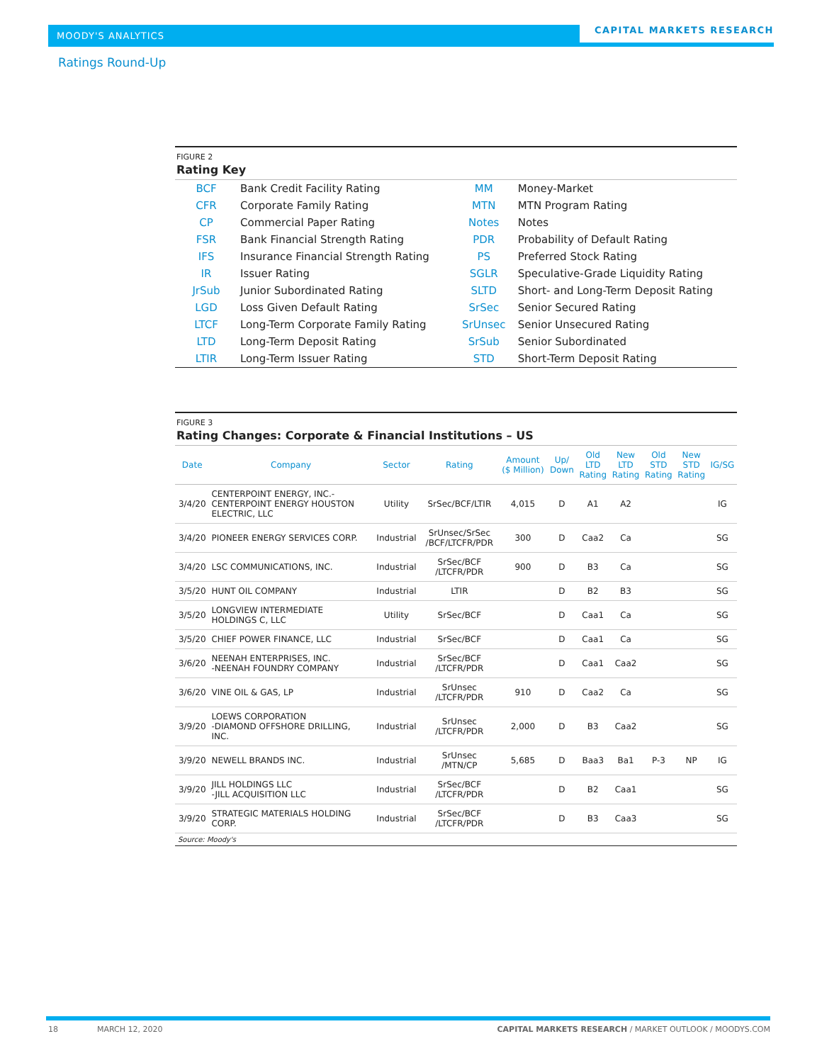MOODY'S ANALYTICS
CAPITAL MARKETS RESEARCH
Ratings Round-Up
FIGURE 2
Rating Key
| BCF | Bank Credit Facility Rating | MM | Money-Market |
| CFR | Corporate Family Rating | MTN | MTN Program Rating |
| CP | Commercial Paper Rating | Notes | Notes |
| FSR | Bank Financial Strength Rating | PDR | Probability of Default Rating |
| IFS | Insurance Financial Strength Rating | PS | Preferred Stock Rating |
| IR | Issuer Rating | SGLR | Speculative-Grade Liquidity Rating |
| JrSub | Junior Subordinated Rating | SLTD | Short- and Long-Term Deposit Rating |
| LGD | Loss Given Default Rating | SrSec | Senior Secured Rating |
| LTCF | Long-Term Corporate Family Rating | SrUnsec | Senior Unsecured Rating |
| LTD | Long-Term Deposit Rating | SrSub | Senior Subordinated |
| LTIR | Long-Term Issuer Rating | STD | Short-Term Deposit Rating |
FIGURE 3
Rating Changes: Corporate & Financial Institutions – US
| Date | Company | Sector | Rating | Amount ($ Million) | Up/ Down | Old LTD Rating | New LTD Rating | Old STD Rating | New STD Rating | IG/SG |
| --- | --- | --- | --- | --- | --- | --- | --- | --- | --- | --- |
| 3/4/20 | CENTERPOINT ENERGY, INC.- CENTERPOINT ENERGY HOUSTON ELECTRIC, LLC | Utility | SrSec/BCF/LTIR | 4,015 | D | A1 | A2 | | | IG |
| 3/4/20 | PIONEER ENERGY SERVICES CORP. | Industrial | SrUnsec/SrSec /BCF/LTCFR/PDR | 300 | D | Caa2 | Ca | | | SG |
| 3/4/20 | LSC COMMUNICATIONS, INC. | Industrial | SrSec/BCF /LTCFR/PDR | 900 | D | B3 | Ca | | | SG |
| 3/5/20 | HUNT OIL COMPANY | Industrial | LTIR | | D | B2 | B3 | | | SG |
| 3/5/20 | LONGVIEW INTERMEDIATE HOLDINGS C, LLC | Utility | SrSec/BCF | | D | Caa1 | Ca | | | SG |
| 3/5/20 | CHIEF POWER FINANCE, LLC | Industrial | SrSec/BCF | | D | Caa1 | Ca | | | SG |
| 3/6/20 | NEENAH ENTERPRISES, INC. -NEENAH FOUNDRY COMPANY | Industrial | SrSec/BCF /LTCFR/PDR | | D | Caa1 | Caa2 | | | SG |
| 3/6/20 | VINE OIL & GAS, LP | Industrial | SrUnsec /LTCFR/PDR | 910 | D | Caa2 | Ca | | | SG |
| 3/9/20 | LOEWS CORPORATION -DIAMOND OFFSHORE DRILLING, INC. | Industrial | SrUnsec /LTCFR/PDR | 2,000 | D | B3 | Caa2 | | | SG |
| 3/9/20 | NEWELL BRANDS INC. | Industrial | SrUnsec /MTN/CP | 5,685 | D | Baa3 | Ba1 | P-3 | NP | IG |
| 3/9/20 | JILL HOLDINGS LLC -JILL ACQUISITION LLC | Industrial | SrSec/BCF /LTCFR/PDR | | D | B2 | Caa1 | | | SG |
| 3/9/20 | STRATEGIC MATERIALS HOLDING CORP. | Industrial | SrSec/BCF /LTCFR/PDR | | D | B3 | Caa3 | | | SG |
Source: Moody's
18 MARCH 12, 2020
CAPITAL MARKETS RESEARCH / MARKET OUTLOOK / MOODYS.COM